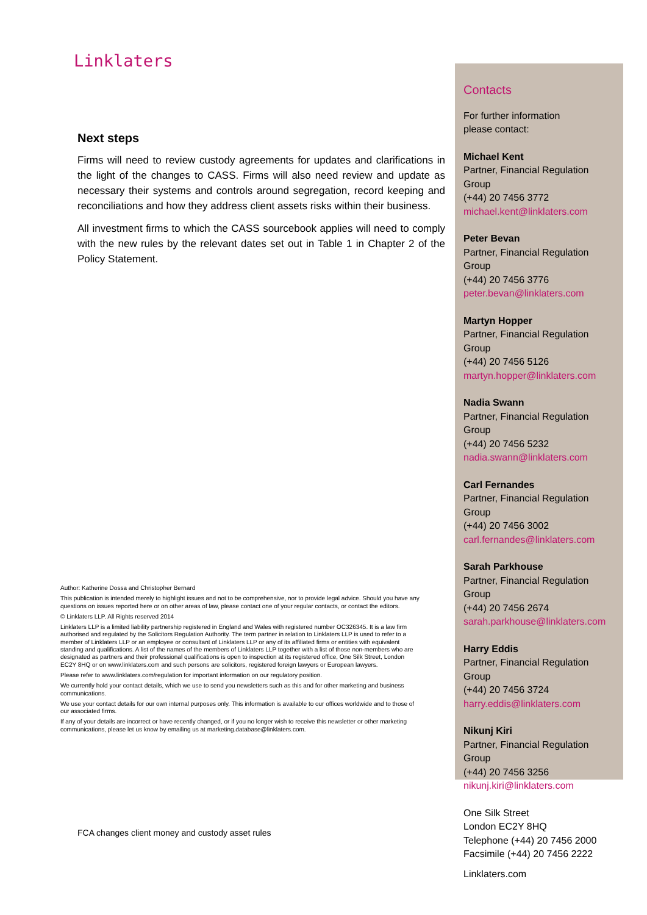Linklaters
Next steps
Firms will need to review custody agreements for updates and clarifications in the light of the changes to CASS. Firms will also need review and update as necessary their systems and controls around segregation, record keeping and reconciliations and how they address client assets risks within their business.
All investment firms to which the CASS sourcebook applies will need to comply with the new rules by the relevant dates set out in Table 1 in Chapter 2 of the Policy Statement.
Author: Katherine Dossa and Christopher Bernard
This publication is intended merely to highlight issues and not to be comprehensive, nor to provide legal advice. Should you have any questions on issues reported here or on other areas of law, please contact one of your regular contacts, or contact the editors.
© Linklaters LLP. All Rights reserved 2014
Linklaters LLP is a limited liability partnership registered in England and Wales with registered number OC326345. It is a law firm authorised and regulated by the Solicitors Regulation Authority. The term partner in relation to Linklaters LLP is used to refer to a member of Linklaters LLP or an employee or consultant of Linklaters LLP or any of its affiliated firms or entities with equivalent standing and qualifications. A list of the names of the members of Linklaters LLP together with a list of those non-members who are designated as partners and their professional qualifications is open to inspection at its registered office, One Silk Street, London EC2Y 8HQ or on www.linklaters.com and such persons are solicitors, registered foreign lawyers or European lawyers.
Please refer to www.linklaters.com/regulation for important information on our regulatory position.
We currently hold your contact details, which we use to send you newsletters such as this and for other marketing and business communications.
We use your contact details for our own internal purposes only. This information is available to our offices worldwide and to those of our associated firms.
If any of your details are incorrect or have recently changed, or if you no longer wish to receive this newsletter or other marketing communications, please let us know by emailing us at marketing.database@linklaters.com.
Contacts
For further information
please contact:
Michael Kent
Partner, Financial Regulation Group
(+44) 20 7456 3772
michael.kent@linklaters.com
Peter Bevan
Partner, Financial Regulation Group
(+44) 20 7456 3776
peter.bevan@linklaters.com
Martyn Hopper
Partner, Financial Regulation Group
(+44) 20 7456 5126
martyn.hopper@linklaters.com
Nadia Swann
Partner, Financial Regulation Group
(+44) 20 7456 5232
nadia.swann@linklaters.com
Carl Fernandes
Partner, Financial Regulation Group
(+44) 20 7456 3002
carl.fernandes@linklaters.com
Sarah Parkhouse
Partner, Financial Regulation Group
(+44) 20 7456 2674
sarah.parkhouse@linklaters.com
Harry Eddis
Partner, Financial Regulation Group
(+44) 20 7456 3724
harry.eddis@linklaters.com
Nikunj Kiri
Partner, Financial Regulation Group
(+44) 20 7456 3256
nikunj.kiri@linklaters.com
One Silk Street
London EC2Y 8HQ
Telephone (+44) 20 7456 2000
Facsimile (+44) 20 7456 2222
Linklaters.com
FCA changes client money and custody asset rules